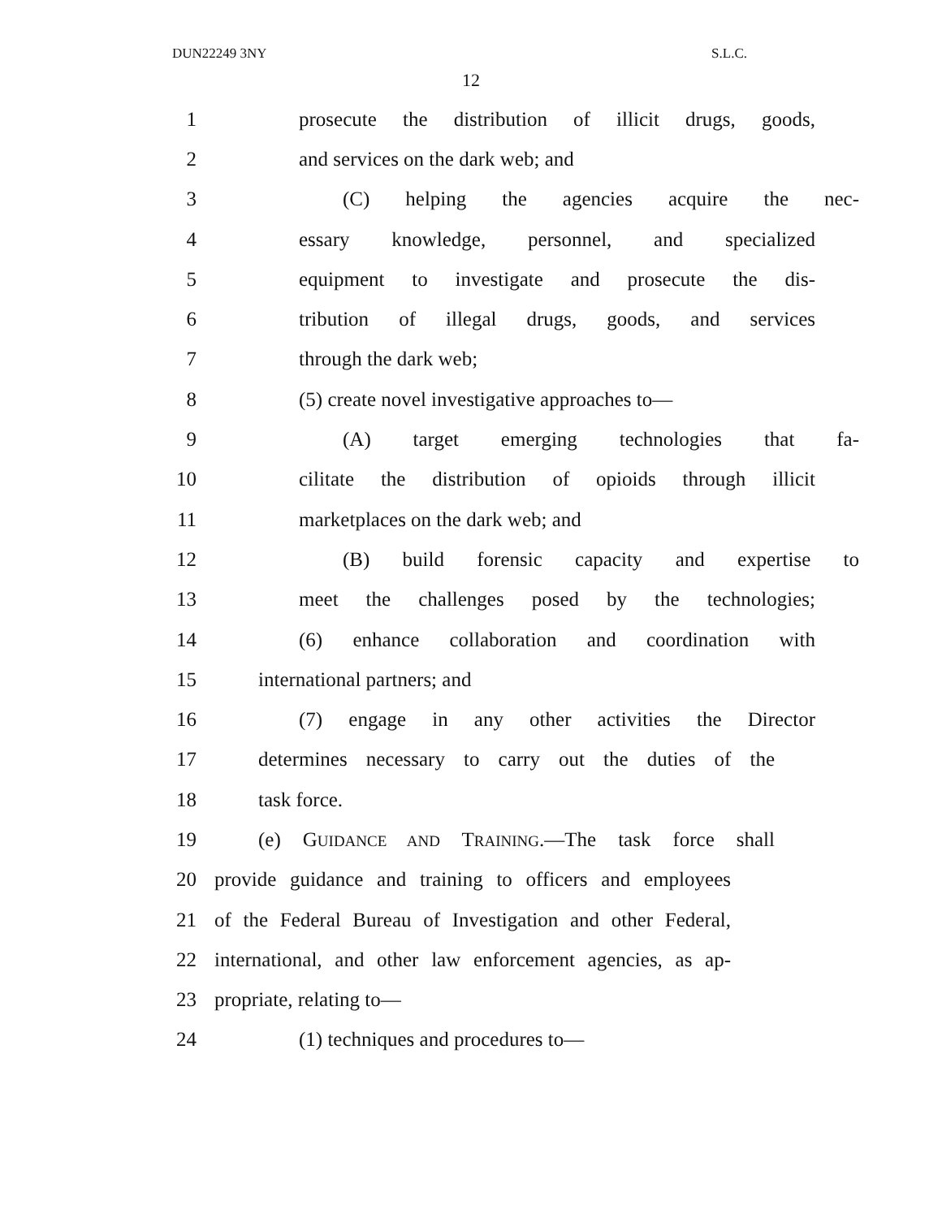DUN22249 3NY S.L.C.
12
1 prosecute the distribution of illicit drugs, goods,
2 and services on the dark web; and
3 (C) helping the agencies acquire the nec-
4 essary knowledge, personnel, and specialized
5 equipment to investigate and prosecute the dis-
6 tribution of illegal drugs, goods, and services
7 through the dark web;
8 (5) create novel investigative approaches to—
9 (A) target emerging technologies that fa-
10 cilitate the distribution of opioids through illicit
11 marketplaces on the dark web; and
12 (B) build forensic capacity and expertise to
13 meet the challenges posed by the technologies;
14 (6) enhance collaboration and coordination with
15 international partners; and
16 (7) engage in any other activities the Director
17 determines necessary to carry out the duties of the
18 task force.
19 (e) GUIDANCE AND TRAINING.—The task force shall
20 provide guidance and training to officers and employees
21 of the Federal Bureau of Investigation and other Federal,
22 international, and other law enforcement agencies, as ap-
23 propriate, relating to—
24 (1) techniques and procedures to—